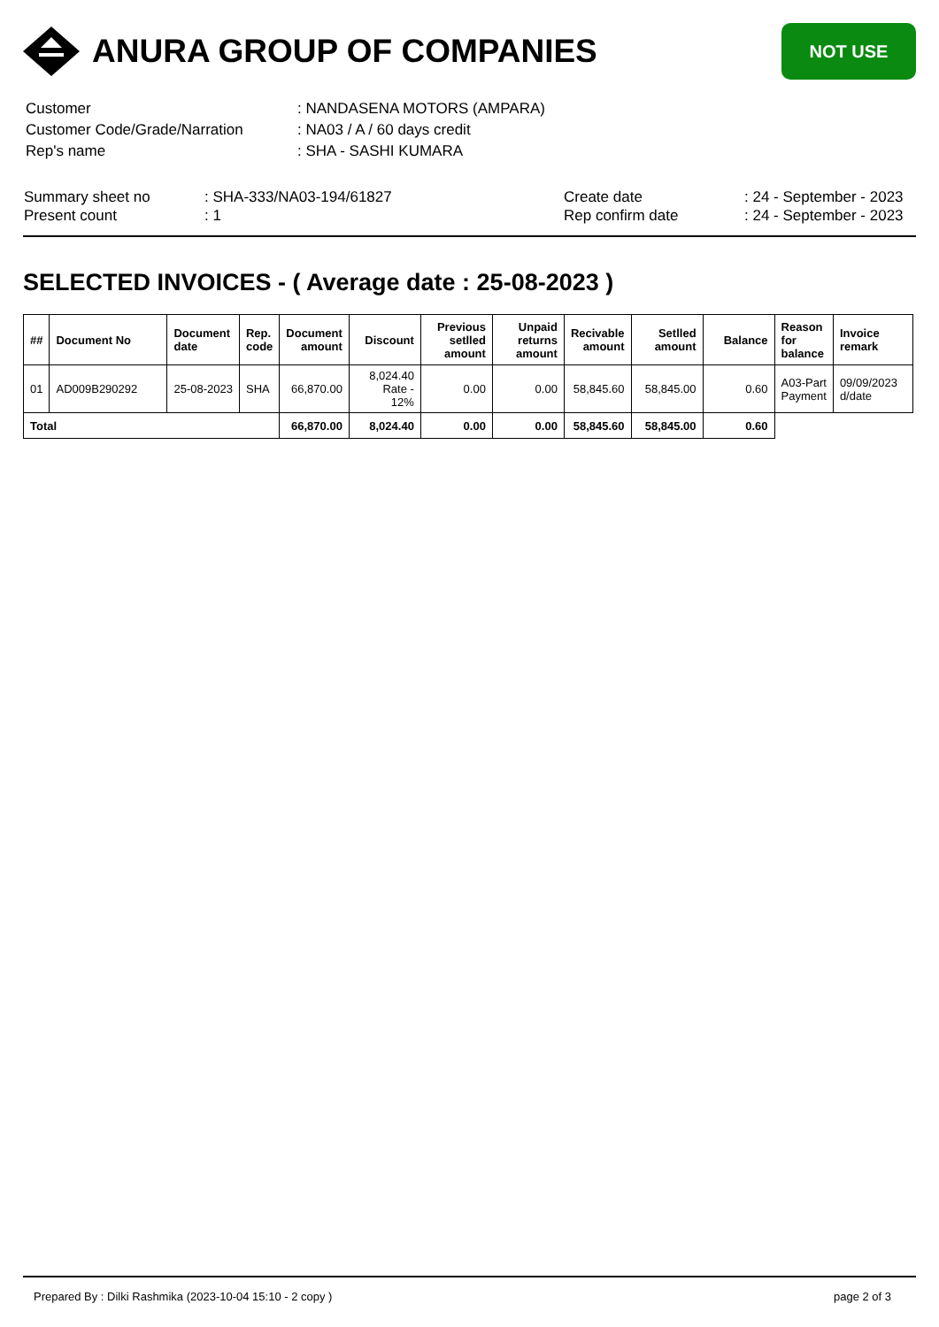ANURA GROUP OF COMPANIES
NOT USE
| Customer | : NANDASENA MOTORS (AMPARA) |
| Customer Code/Grade/Narration | : NA03 / A / 60 days credit |
| Rep's name | : SHA - SASHI KUMARA |
Summary sheet no
Present count
: SHA-333/NA03-194/61827
: 1
Create date
Rep confirm date
: 24 - September - 2023
: 24 - September - 2023
SELECTED INVOICES - ( Average date : 25-08-2023 )
| ## | Document No | Document date | Rep. code | Document amount | Discount | Previous setlled amount | Unpaid returns amount | Recivable amount | Setlled amount | Balance | Reason for balance | Invoice remark |
| --- | --- | --- | --- | --- | --- | --- | --- | --- | --- | --- | --- | --- |
| 01 | AD009B290292 | 25-08-2023 | SHA | 66,870.00 | 8,024.40 Rate - 12% | 0.00 | 0.00 | 58,845.60 | 58,845.00 | 0.60 | A03-Part Payment | 09/09/2023 d/date |
| Total | | | | 66,870.00 | 8,024.40 | 0.00 | 0.00 | 58,845.60 | 58,845.00 | 0.60 | | |
Prepared By : Dilki Rashmika (2023-10-04 15:10 - 2 copy ) page 2 of 3